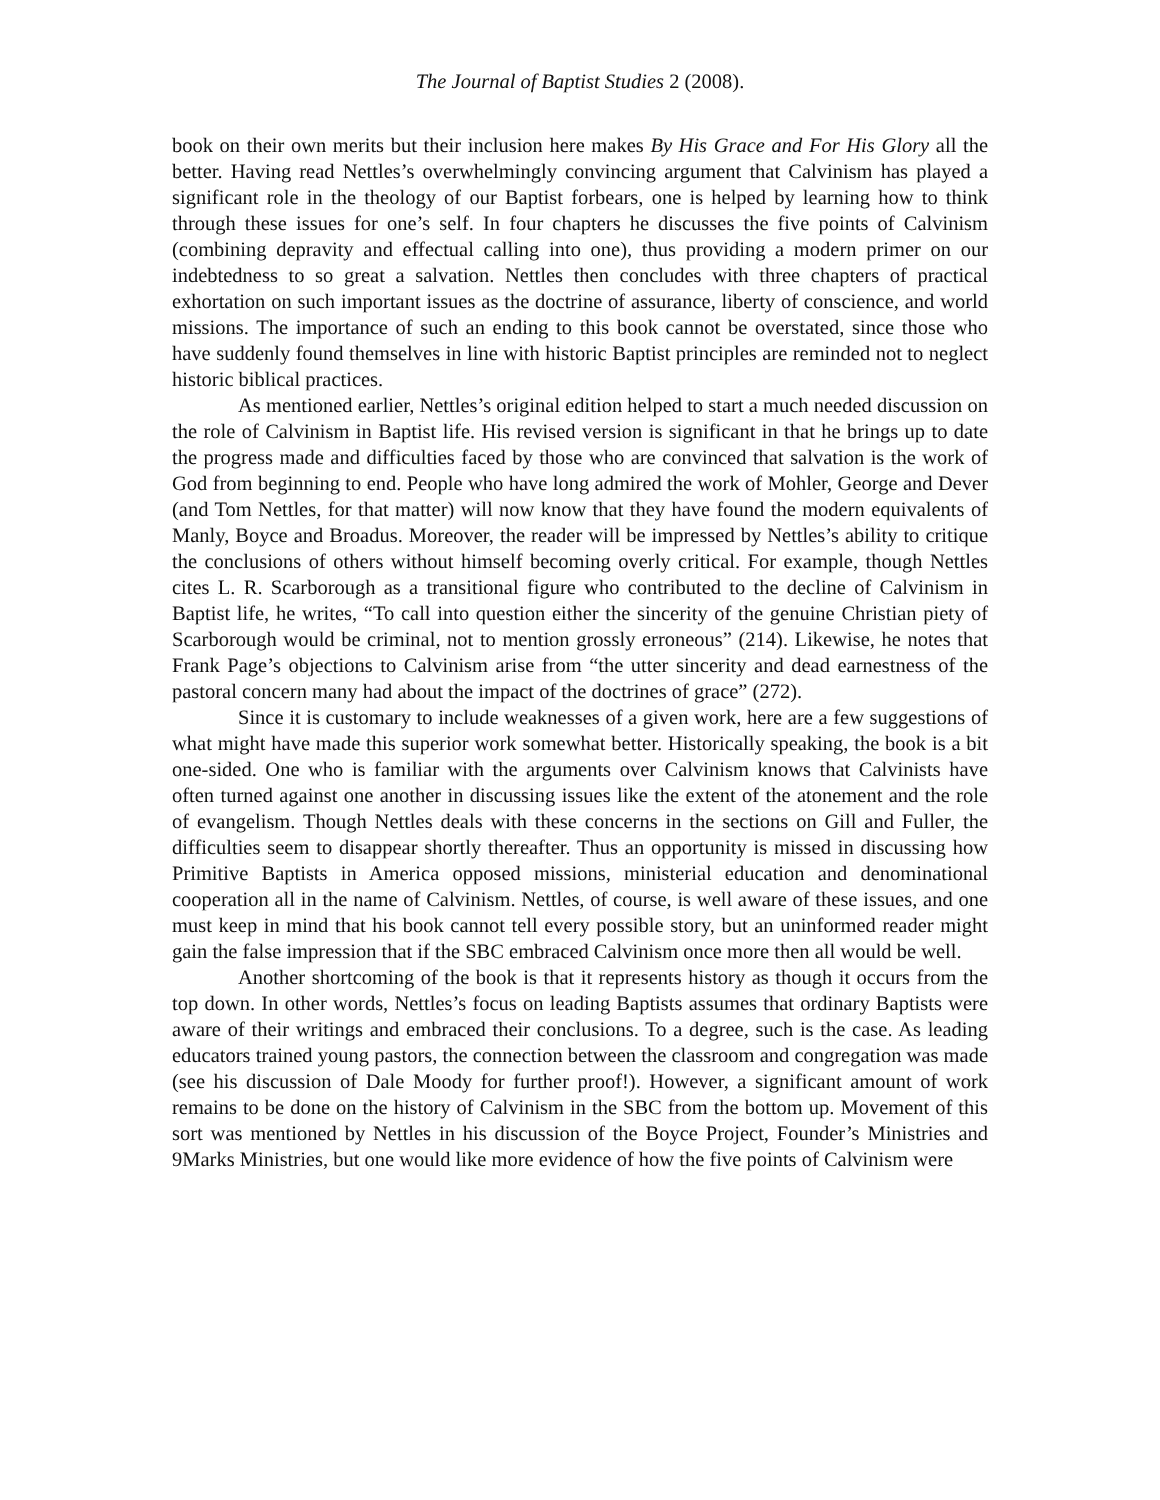The Journal of Baptist Studies 2 (2008).
book on their own merits but their inclusion here makes By His Grace and For His Glory all the better. Having read Nettles’s overwhelmingly convincing argument that Calvinism has played a significant role in the theology of our Baptist forbears, one is helped by learning how to think through these issues for one’s self. In four chapters he discusses the five points of Calvinism (combining depravity and effectual calling into one), thus providing a modern primer on our indebtedness to so great a salvation. Nettles then concludes with three chapters of practical exhortation on such important issues as the doctrine of assurance, liberty of conscience, and world missions. The importance of such an ending to this book cannot be overstated, since those who have suddenly found themselves in line with historic Baptist principles are reminded not to neglect historic biblical practices.
As mentioned earlier, Nettles’s original edition helped to start a much needed discussion on the role of Calvinism in Baptist life. His revised version is significant in that he brings up to date the progress made and difficulties faced by those who are convinced that salvation is the work of God from beginning to end. People who have long admired the work of Mohler, George and Dever (and Tom Nettles, for that matter) will now know that they have found the modern equivalents of Manly, Boyce and Broadus. Moreover, the reader will be impressed by Nettles’s ability to critique the conclusions of others without himself becoming overly critical. For example, though Nettles cites L. R. Scarborough as a transitional figure who contributed to the decline of Calvinism in Baptist life, he writes, “To call into question either the sincerity of the genuine Christian piety of Scarborough would be criminal, not to mention grossly erroneous” (214). Likewise, he notes that Frank Page’s objections to Calvinism arise from “the utter sincerity and dead earnestness of the pastoral concern many had about the impact of the doctrines of grace” (272).
Since it is customary to include weaknesses of a given work, here are a few suggestions of what might have made this superior work somewhat better. Historically speaking, the book is a bit one-sided. One who is familiar with the arguments over Calvinism knows that Calvinists have often turned against one another in discussing issues like the extent of the atonement and the role of evangelism. Though Nettles deals with these concerns in the sections on Gill and Fuller, the difficulties seem to disappear shortly thereafter. Thus an opportunity is missed in discussing how Primitive Baptists in America opposed missions, ministerial education and denominational cooperation all in the name of Calvinism. Nettles, of course, is well aware of these issues, and one must keep in mind that his book cannot tell every possible story, but an uninformed reader might gain the false impression that if the SBC embraced Calvinism once more then all would be well.
Another shortcoming of the book is that it represents history as though it occurs from the top down. In other words, Nettles’s focus on leading Baptists assumes that ordinary Baptists were aware of their writings and embraced their conclusions. To a degree, such is the case. As leading educators trained young pastors, the connection between the classroom and congregation was made (see his discussion of Dale Moody for further proof!). However, a significant amount of work remains to be done on the history of Calvinism in the SBC from the bottom up. Movement of this sort was mentioned by Nettles in his discussion of the Boyce Project, Founder’s Ministries and 9Marks Ministries, but one would like more evidence of how the five points of Calvinism were